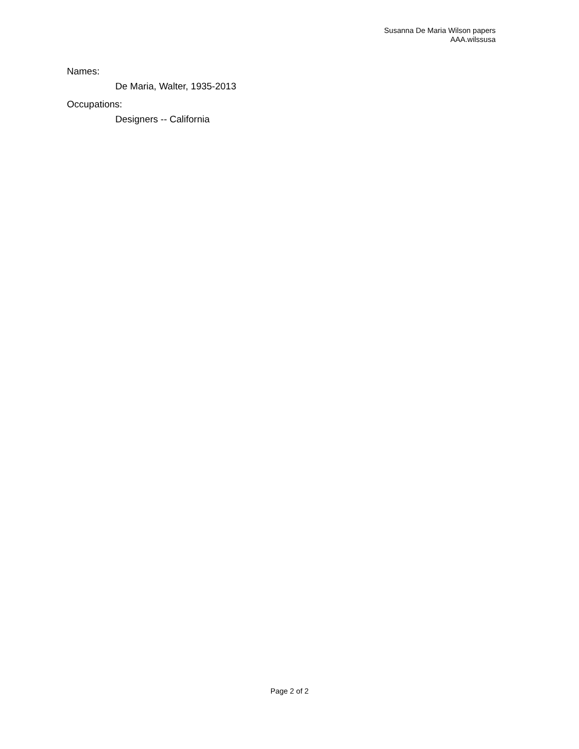Susanna De Maria Wilson papers
AAA.wilssusa
Names:
De Maria, Walter, 1935-2013
Occupations:
Designers -- California
Page 2 of 2